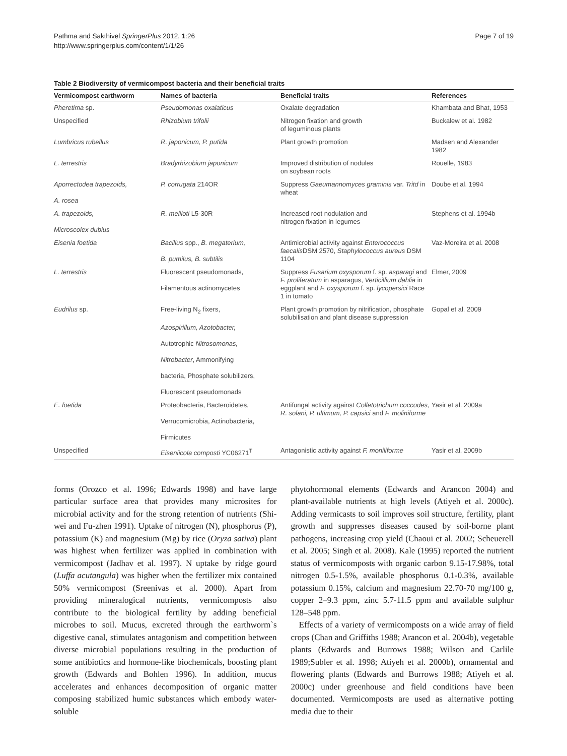Pathma and Sakthivel SpringerPlus 2012, 1:26
http://www.springerplus.com/content/1/1/26
Page 7 of 19
Table 2 Biodiversity of vermicompost bacteria and their beneficial traits
| Vermicompost earthworm | Names of bacteria | Beneficial traits | References |
| --- | --- | --- | --- |
| Pheretima sp. | Pseudomonas oxalaticus | Oxalate degradation | Khambata and Bhat, 1953 |
| Unspecified | Rhizobium trifolii | Nitrogen fixation and growth of leguminous plants | Buckalew et al. 1982 |
| Lumbricus rubellus | R. japonicum, P. putida | Plant growth promotion | Madsen and Alexander 1982 |
| L. terrestris | Bradyrhizobium japonicum | Improved distribution of nodules on soybean roots | Rouelle, 1983 |
| Aporrectodea trapezoids, A. rosea | P. corrugata 214OR | Suppress Gaeumannomyces graminis var. Tritd in wheat | Doube et al. 1994 |
| A. trapezoids, Microscolex dubius | R. meliloti L5-30R | Increased root nodulation and nitrogen fixation in legumes | Stephens et al. 1994b |
| Eisenia foetida | Bacillus spp., B. megaterium, B. pumilus, B. subtilis | Antimicrobial activity against Enterococcus faecalis DSM 2570, Staphylococcus aureus DSM 1104 | Vaz-Moreira et al. 2008 |
| L. terrestris | Fluorescent pseudomonads, Filamentous actinomycetes | Suppress Fusarium oxysporum f. sp. asparagi and F. proliferatum in asparagus, Verticillium dahlia in eggplant and F. oxysporum f. sp. lycopersici Race 1 in tomato | Elmer, 2009 |
| Eudrilus sp. | Free-living N<sub>2</sub> fixers, Azospirillum, Azotobacter, Autotrophic Nitrosomonas, Nitrobacter , Ammonifying bacteria, Phosphate solubilizers, Fluorescent pseudomonads | Plant growth promotion by nitrification, phosphate solubilisation and plant disease suppression | Gopal et al. 2009 |
| E. foetida | Proteobacteria, Bacteroidetes, Verrucomicrobia, Actinobacteria, Firmicutes | Antifungal activity against Colletotrichum coccodes, R. solani, P. ultimum, P. capsici and F. moliniforme | Yasir et al. 2009a |
| Unspecified | Eiseniicola composti YC06271<sup>T</sup> | Antagonistic activity against F. moniliforme | Yasir et al. 2009b |
forms (Orozco et al. 1996; Edwards 1998) and have large particular surface area that provides many microsites for microbial activity and for the strong retention of nutrients (Shi-wei and Fu-zhen 1991). Uptake of nitrogen (N), phosphorus (P), potassium (K) and magnesium (Mg) by rice (Oryza sativa) plant was highest when fertilizer was applied in combination with vermicompost (Jadhav et al. 1997). N uptake by ridge gourd (Luffa acutangula) was higher when the fertilizer mix contained 50% vermicompost (Sreenivas et al. 2000). Apart from providing mineralogical nutrients, vermicomposts also contribute to the biological fertility by adding beneficial microbes to soil. Mucus, excreted through the earthworm`s digestive canal, stimulates antagonism and competition between diverse microbial populations resulting in the production of some antibiotics and hormone-like biochemicals, boosting plant growth (Edwards and Bohlen 1996). In addition, mucus accelerates and enhances decomposition of organic matter composing stabilized humic substances which embody water-soluble
phytohormonal elements (Edwards and Arancon 2004) and plant-available nutrients at high levels (Atiyeh et al. 2000c). Adding vermicasts to soil improves soil structure, fertility, plant growth and suppresses diseases caused by soil-borne plant pathogens, increasing crop yield (Chaoui et al. 2002; Scheuerell et al. 2005; Singh et al. 2008). Kale (1995) reported the nutrient status of vermicomposts with organic carbon 9.15-17.98%, total nitrogen 0.5-1.5%, available phosphorus 0.1-0.3%, available potassium 0.15%, calcium and magnesium 22.70-70 mg/100 g, copper 2–9.3 ppm, zinc 5.7-11.5 ppm and available sulphur 128–548 ppm.
Effects of a variety of vermicomposts on a wide array of field crops (Chan and Griffiths 1988; Arancon et al. 2004b), vegetable plants (Edwards and Burrows 1988; Wilson and Carlile 1989;Subler et al. 1998; Atiyeh et al. 2000b), ornamental and flowering plants (Edwards and Burrows 1988; Atiyeh et al. 2000c) under greenhouse and field conditions have been documented. Vermicomposts are used as alternative potting media due to their